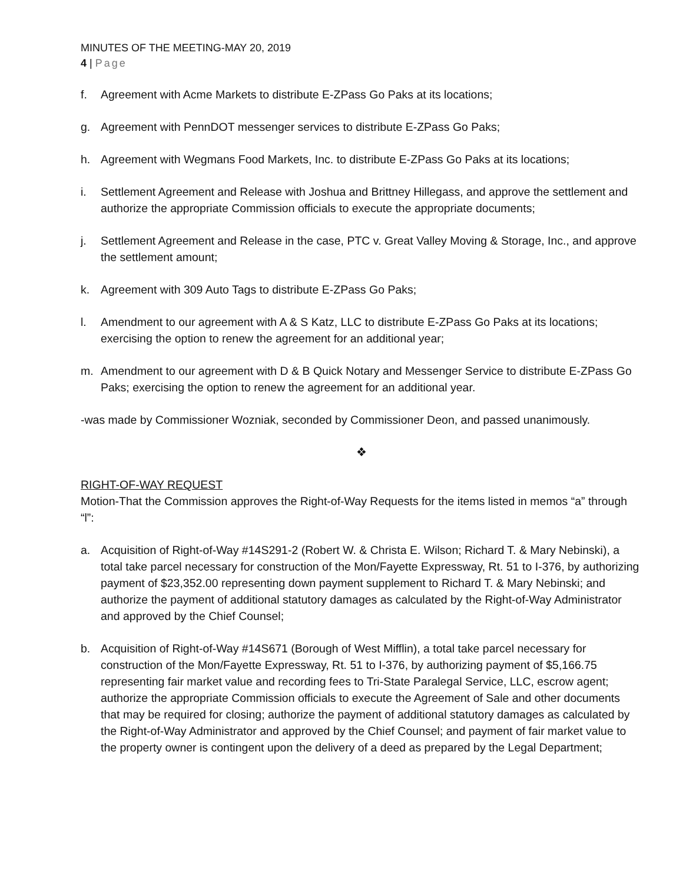MINUTES OF THE MEETING-MAY 20, 2019
4 | Page
f. Agreement with Acme Markets to distribute E-ZPass Go Paks at its locations;
g. Agreement with PennDOT messenger services to distribute E-ZPass Go Paks;
h. Agreement with Wegmans Food Markets, Inc. to distribute E-ZPass Go Paks at its locations;
i. Settlement Agreement and Release with Joshua and Brittney Hillegass, and approve the settlement and authorize the appropriate Commission officials to execute the appropriate documents;
j. Settlement Agreement and Release in the case, PTC v. Great Valley Moving & Storage, Inc., and approve the settlement amount;
k. Agreement with 309 Auto Tags to distribute E-ZPass Go Paks;
l. Amendment to our agreement with A & S Katz, LLC to distribute E-ZPass Go Paks at its locations; exercising the option to renew the agreement for an additional year;
m. Amendment to our agreement with D & B Quick Notary and Messenger Service to distribute E-ZPass Go Paks; exercising the option to renew the agreement for an additional year.
-was made by Commissioner Wozniak, seconded by Commissioner Deon, and passed unanimously.
❖
RIGHT-OF-WAY REQUEST
Motion-That the Commission approves the Right-of-Way Requests for the items listed in memos “a” through “l”:
a. Acquisition of Right-of-Way #14S291-2 (Robert W. & Christa E. Wilson; Richard T. & Mary Nebinski), a total take parcel necessary for construction of the Mon/Fayette Expressway, Rt. 51 to I-376, by authorizing payment of $23,352.00 representing down payment supplement to Richard T. & Mary Nebinski; and authorize the payment of additional statutory damages as calculated by the Right-of-Way Administrator and approved by the Chief Counsel;
b. Acquisition of Right-of-Way #14S671 (Borough of West Mifflin), a total take parcel necessary for construction of the Mon/Fayette Expressway, Rt. 51 to I-376, by authorizing payment of $5,166.75 representing fair market value and recording fees to Tri-State Paralegal Service, LLC, escrow agent; authorize the appropriate Commission officials to execute the Agreement of Sale and other documents that may be required for closing; authorize the payment of additional statutory damages as calculated by the Right-of-Way Administrator and approved by the Chief Counsel; and payment of fair market value to the property owner is contingent upon the delivery of a deed as prepared by the Legal Department;